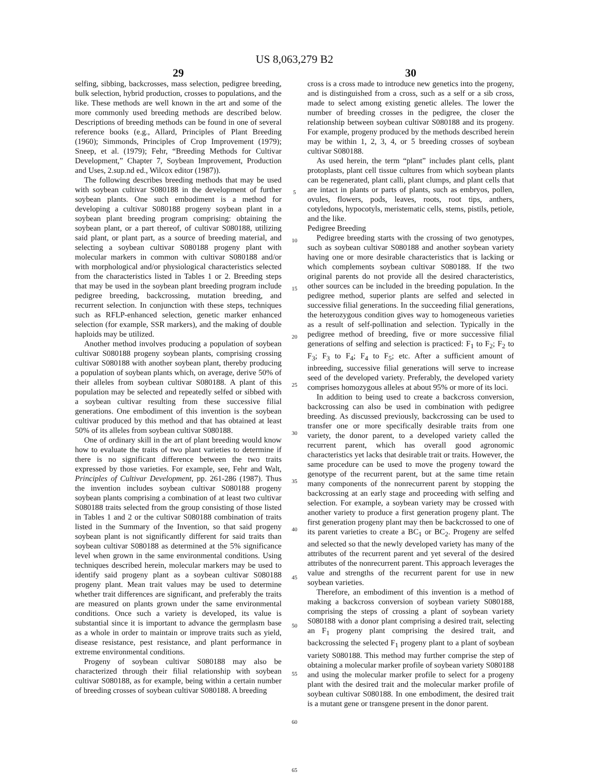US 8,063,279 B2
29
selfing, sibbing, backcrosses, mass selection, pedigree breeding, bulk selection, hybrid production, crosses to populations, and the like. These methods are well known in the art and some of the more commonly used breeding methods are described below. Descriptions of breeding methods can be found in one of several reference books (e.g., Allard, Principles of Plant Breeding (1960); Simmonds, Principles of Crop Improvement (1979); Sneep, et al. (1979); Fehr, “Breeding Methods for Cultivar Development,” Chapter 7, Soybean Improvement, Production and Uses, 2.sup.nd ed., Wilcox editor (1987)).
The following describes breeding methods that may be used with soybean cultivar S080188 in the development of further soybean plants. One such embodiment is a method for developing a cultivar S080188 progeny soybean plant in a soybean plant breeding program comprising: obtaining the soybean plant, or a part thereof, of cultivar S080188, utilizing said plant, or plant part, as a source of breeding material, and selecting a soybean cultivar S080188 progeny plant with molecular markers in common with cultivar S080188 and/or with morphological and/or physiological characteristics selected from the characteristics listed in Tables 1 or 2. Breeding steps that may be used in the soybean plant breeding program include pedigree breeding, backcrossing, mutation breeding, and recurrent selection. In conjunction with these steps, techniques such as RFLP-enhanced selection, genetic marker enhanced selection (for example, SSR markers), and the making of double haploids may be utilized.
Another method involves producing a population of soybean cultivar S080188 progeny soybean plants, comprising crossing cultivar S080188 with another soybean plant, thereby producing a population of soybean plants which, on average, derive 50% of their alleles from soybean cultivar S080188. A plant of this population may be selected and repeatedly selfed or sibbed with a soybean cultivar resulting from these successive filial generations. One embodiment of this invention is the soybean cultivar produced by this method and that has obtained at least 50% of its alleles from soybean cultivar S080188.
One of ordinary skill in the art of plant breeding would know how to evaluate the traits of two plant varieties to determine if there is no significant difference between the two traits expressed by those varieties. For example, see, Fehr and Walt, Principles of Cultivar Development, pp. 261-286 (1987). Thus the invention includes soybean cultivar S080188 progeny soybean plants comprising a combination of at least two cultivar S080188 traits selected from the group consisting of those listed in Tables 1 and 2 or the cultivar S080188 combination of traits listed in the Summary of the Invention, so that said progeny soybean plant is not significantly different for said traits than soybean cultivar S080188 as determined at the 5% significance level when grown in the same environmental conditions. Using techniques described herein, molecular markers may be used to identify said progeny plant as a soybean cultivar S080188 progeny plant. Mean trait values may be used to determine whether trait differences are significant, and preferably the traits are measured on plants grown under the same environmental conditions. Once such a variety is developed, its value is substantial since it is important to advance the germplasm base as a whole in order to maintain or improve traits such as yield, disease resistance, pest resistance, and plant performance in extreme environmental conditions.
Progeny of soybean cultivar S080188 may also be characterized through their filial relationship with soybean cultivar S080188, as for example, being within a certain number of breeding crosses of soybean cultivar S080188. A breeding
5
10
15
20
25
30
35
40
45
50
55
60
65
30
cross is a cross made to introduce new genetics into the progeny, and is distinguished from a cross, such as a self or a sib cross, made to select among existing genetic alleles. The lower the number of breeding crosses in the pedigree, the closer the relationship between soybean cultivar S080188 and its progeny. For example, progeny produced by the methods described herein may be within 1, 2, 3, 4, or 5 breeding crosses of soybean cultivar S080188.
As used herein, the term “plant” includes plant cells, plant protoplasts, plant cell tissue cultures from which soybean plants can be regenerated, plant calli, plant clumps, and plant cells that are intact in plants or parts of plants, such as embryos, pollen, ovules, flowers, pods, leaves, roots, root tips, anthers, cotyledons, hypocotyls, meristematic cells, stems, pistils, petiole, and the like.
Pedigree Breeding
Pedigree breeding starts with the crossing of two genotypes, such as soybean cultivar S080188 and another soybean variety having one or more desirable characteristics that is lacking or which complements soybean cultivar S080188. If the two original parents do not provide all the desired characteristics, other sources can be included in the breeding population. In the pedigree method, superior plants are selfed and selected in successive filial generations. In the succeeding filial generations, the heterozygous condition gives way to homogeneous varieties as a result of self-pollination and selection. Typically in the pedigree method of breeding, five or more successive filial generations of selfing and selection is practiced: F<sub>1</sub> to F<sub>2</sub>; F<sub>2</sub> to F<sub>3</sub>; F<sub>3</sub> to F<sub>4</sub>; F<sub>4</sub> to F<sub>5</sub>; etc. After a sufficient amount of inbreeding, successive filial generations will serve to increase seed of the developed variety. Preferably, the developed variety comprises homozygous alleles at about 95% or more of its loci.
In addition to being used to create a backcross conversion, backcrossing can also be used in combination with pedigree breeding. As discussed previously, backcrossing can be used to transfer one or more specifically desirable traits from one variety, the donor parent, to a developed variety called the recurrent parent, which has overall good agronomic characteristics yet lacks that desirable trait or traits. However, the same procedure can be used to move the progeny toward the genotype of the recurrent parent, but at the same time retain many components of the nonrecurrent parent by stopping the backcrossing at an early stage and proceeding with selfing and selection. For example, a soybean variety may be crossed with another variety to produce a first generation progeny plant. The first generation progeny plant may then be backcrossed to one of its parent varieties to create a BC<sub>1</sub> or BC<sub>2</sub>. Progeny are selfed and selected so that the newly developed variety has many of the attributes of the recurrent parent and yet several of the desired attributes of the nonrecurrent parent. This approach leverages the value and strengths of the recurrent parent for use in new soybean varieties.
Therefore, an embodiment of this invention is a method of making a backcross conversion of soybean variety S080188, comprising the steps of crossing a plant of soybean variety S080188 with a donor plant comprising a desired trait, selecting an F<sub>1</sub> progeny plant comprising the desired trait, and backcrossing the selected F<sub>1</sub> progeny plant to a plant of soybean variety S080188. This method may further comprise the step of obtaining a molecular marker profile of soybean variety S080188 and using the molecular marker profile to select for a progeny plant with the desired trait and the molecular marker profile of soybean cultivar S080188. In one embodiment, the desired trait is a mutant gene or transgene present in the donor parent.